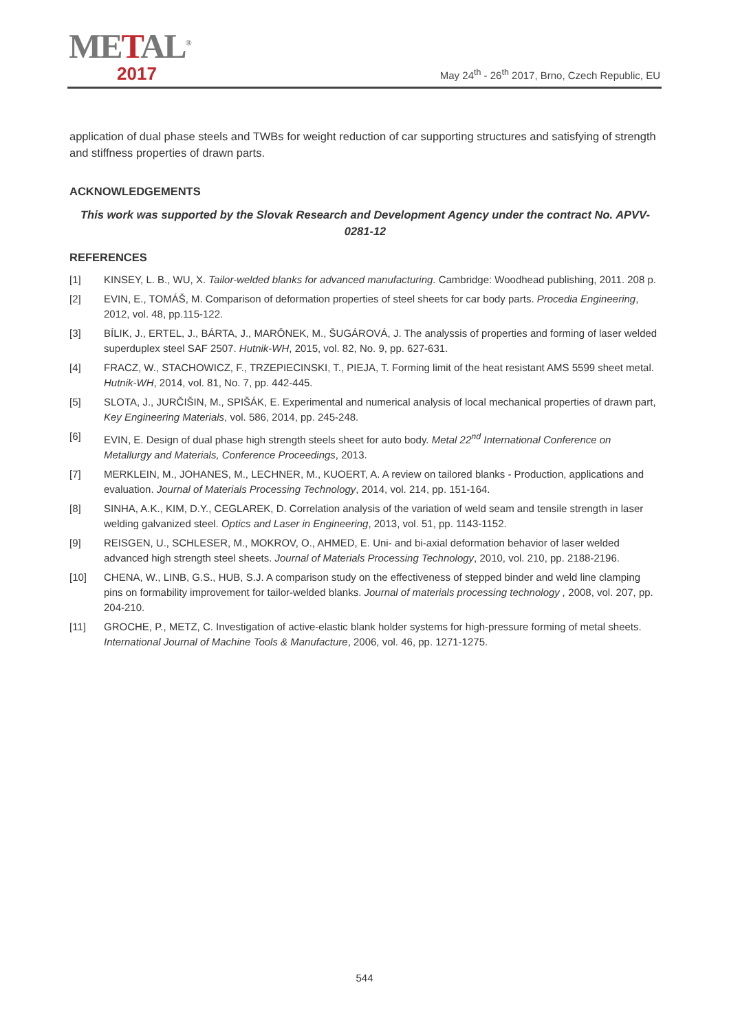METAL<sup>®</sup>
2017
May 24<sup>th</sup> - 26<sup>th</sup> 2017, Brno, Czech Republic, EU
application of dual phase steels and TWBs for weight reduction of car supporting structures and satisfying of strength and stiffness properties of drawn parts.
ACKNOWLEDGEMENTS
This work was supported by the Slovak Research and Development Agency under the contract No. APVV-0281-12
REFERENCES
[1] KINSEY, L. B., WU, X. Tailor-welded blanks for advanced manufacturing. Cambridge: Woodhead publishing, 2011. 208 p.
[2] EVIN, E., TOMÁŠ, M. Comparison of deformation properties of steel sheets for car body parts. Procedia Engineering, 2012, vol. 48, pp.115-122.
[3] BÍLIK, J., ERTEL, J., BÁRTA, J., MARÔNEK, M., ŠUGÁROVÁ, J. The analyssis of properties and forming of laser welded superduplex steel SAF 2507. Hutnik-WH, 2015, vol. 82, No. 9, pp. 627-631.
[4] FRACZ, W., STACHOWICZ, F., TRZEPIECINSKI, T., PIEJA, T. Forming limit of the heat resistant AMS 5599 sheet metal. Hutnik-WH, 2014, vol. 81, No. 7, pp. 442-445.
[5] SLOTA, J., JURČIŠIN, M., SPIŠÁK, E. Experimental and numerical analysis of local mechanical properties of drawn part, Key Engineering Materials, vol. 586, 2014, pp. 245-248.
[6] EVIN, E. Design of dual phase high strength steels sheet for auto body. Metal 22<sup>nd</sup> International Conference on Metallurgy and Materials, Conference Proceedings, 2013.
[7] MERKLEIN, M., JOHANES, M., LECHNER, M., KUOERT, A. A review on tailored blanks - Production, applications and evaluation. Journal of Materials Processing Technology, 2014, vol. 214, pp. 151-164.
[8] SINHA, A.K., KIM, D.Y., CEGLAREK, D. Correlation analysis of the variation of weld seam and tensile strength in laser welding galvanized steel. Optics and Laser in Engineering, 2013, vol. 51, pp. 1143-1152.
[9] REISGEN, U., SCHLESER, M., MOKROV, O., AHMED, E. Uni- and bi-axial deformation behavior of laser welded advanced high strength steel sheets. Journal of Materials Processing Technology, 2010, vol. 210, pp. 2188-2196.
[10] CHENA, W., LINB, G.S., HUB, S.J. A comparison study on the effectiveness of stepped binder and weld line clamping pins on formability improvement for tailor-welded blanks. Journal of materials processing technology , 2008, vol. 207, pp. 204-210.
[11] GROCHE, P., METZ, C. Investigation of active-elastic blank holder systems for high-pressure forming of metal sheets. International Journal of Machine Tools & Manufacture, 2006, vol. 46, pp. 1271-1275.
544